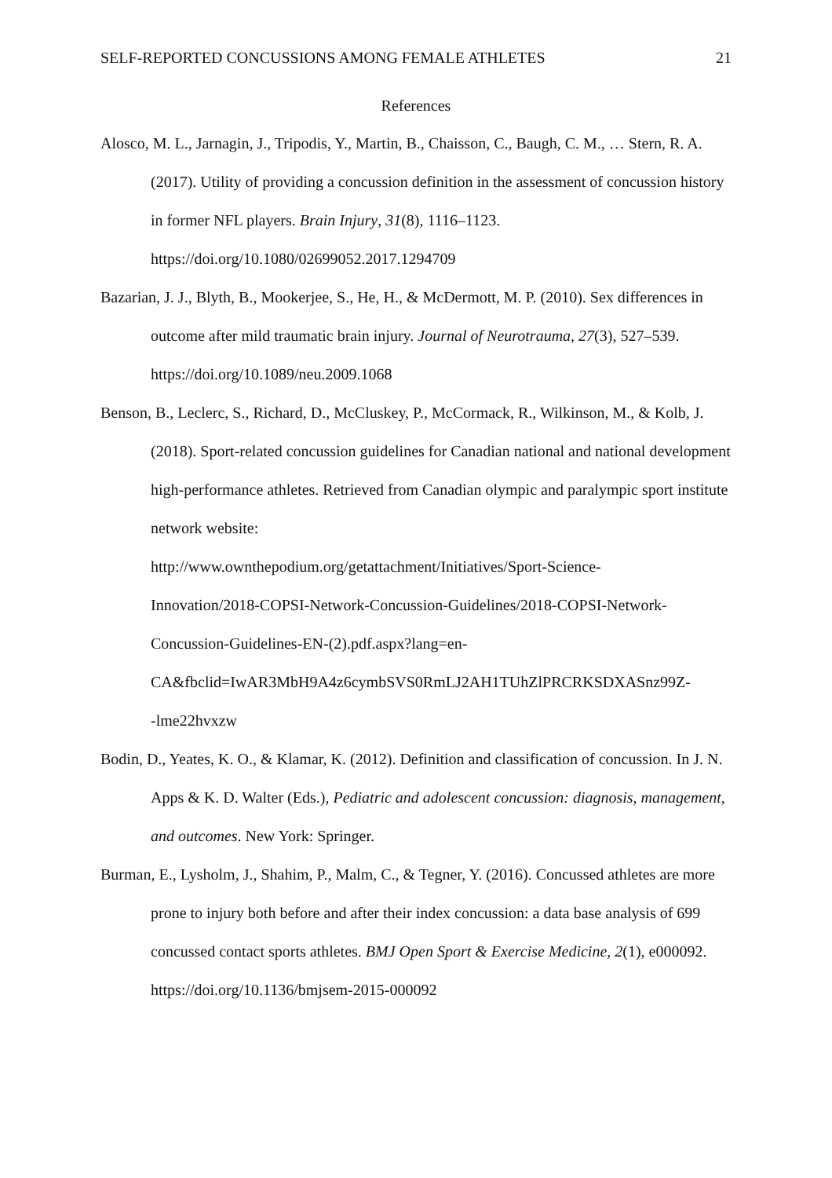SELF-REPORTED CONCUSSIONS AMONG FEMALE ATHLETES 21
References
Alosco, M. L., Jarnagin, J., Tripodis, Y., Martin, B., Chaisson, C., Baugh, C. M., … Stern, R. A. (2017). Utility of providing a concussion definition in the assessment of concussion history in former NFL players. Brain Injury, 31(8), 1116–1123. https://doi.org/10.1080/02699052.2017.1294709
Bazarian, J. J., Blyth, B., Mookerjee, S., He, H., & McDermott, M. P. (2010). Sex differences in outcome after mild traumatic brain injury. Journal of Neurotrauma, 27(3), 527–539. https://doi.org/10.1089/neu.2009.1068
Benson, B., Leclerc, S., Richard, D., McCluskey, P., McCormack, R., Wilkinson, M., & Kolb, J. (2018). Sport-related concussion guidelines for Canadian national and national development high-performance athletes. Retrieved from Canadian olympic and paralympic sport institute network website:
http://www.ownthepodium.org/getattachment/Initiatives/Sport-Science-
Innovation/2018-COPSI-Network-Concussion-Guidelines/2018-COPSI-Network-
Concussion-Guidelines-EN-(2).pdf.aspx?lang=en-
CA&fbclid=IwAR3MbH9A4z6cymbSVS0RmLJ2AH1TUhZlPRCRKSDXASnz99Z-
-lme22hvxzw
Bodin, D., Yeates, K. O., & Klamar, K. (2012). Definition and classification of concussion. In J. N. Apps & K. D. Walter (Eds.), Pediatric and adolescent concussion: diagnosis, management, and outcomes. New York: Springer.
Burman, E., Lysholm, J., Shahim, P., Malm, C., & Tegner, Y. (2016). Concussed athletes are more prone to injury both before and after their index concussion: a data base analysis of 699 concussed contact sports athletes. BMJ Open Sport & Exercise Medicine, 2(1), e000092. https://doi.org/10.1136/bmjsem-2015-000092